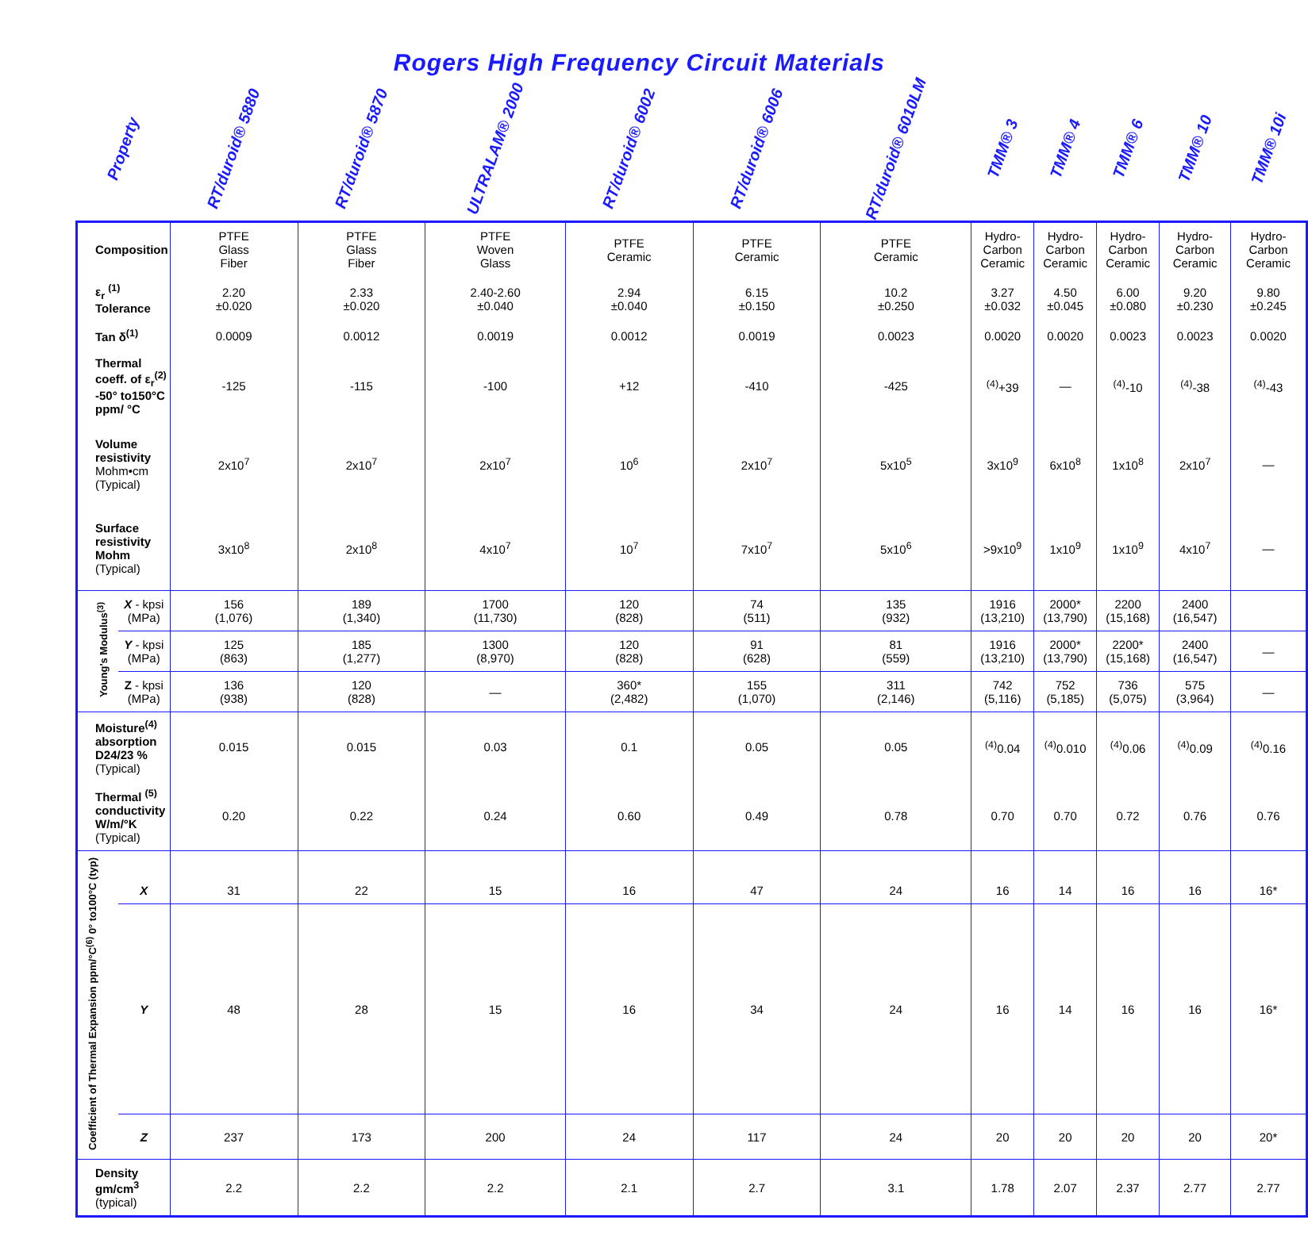Rogers High Frequency Circuit Materials
| Property | | RT/duroid® 5880 | RT/duroid® 5870 | ULTRALAM® 2000 | RT/duroid® 6002 | RT/duroid® 6006 | RT/duroid® 6010LM | TMM® 3 | TMM® 4 | TMM® 6 | TMM® 10 | TMM® 10i |
| --- | --- | --- | --- | --- | --- | --- | --- | --- | --- | --- | --- | --- |
| Composition | | PTFE Glass Fiber | PTFE Glass Fiber | PTFE Woven Glass | PTFE Ceramic | PTFE Ceramic | PTFE Ceramic | Hydro- Carbon Ceramic | Hydro- Carbon Ceramic | Hydro- Carbon Ceramic | Hydro- Carbon Ceramic | Hydro- Carbon Ceramic |
| ε<sub>r</sub> <sup>(1)</sup> Tolerance | | 2.20 ±0.020 | 2.33 ±0.020 | 2.40-2.60 ±0.040 | 2.94 ±0.040 | 6.15 ±0.150 | 10.2 ±0.250 | 3.27 ±0.032 | 4.50 ±0.045 | 6.00 ±0.080 | 9.20 ±0.230 | 9.80 ±0.245 |
| Tan δ<sup>(1)</sup> | | 0.0009 | 0.0012 | 0.0019 | 0.0012 | 0.0019 | 0.0023 | 0.0020 | 0.0020 | 0.0023 | 0.0023 | 0.0020 |
| Thermal coeff. of ε<sub>r</sub><sup>(2)</sup> -50° to150°C ppm/ °C | | -125 | -115 | -100 | +12 | -410 | -425 | <sup>(4)</sup>+39 | — | <sup>(4)</sup>-10 | <sup>(4)</sup>-38 | <sup>(4)</sup>-43 |
| Volume resistivity Mohm•cm (Typical) | | 2x10<sup>7</sup> | 2x10<sup>7</sup> | 2x10<sup>7</sup> | 10<sup>6</sup> | 2x10<sup>7</sup> | 5x10<sup>5</sup> | 3x10<sup>9</sup> | 6x10<sup>8</sup> | 1x10<sup>8</sup> | 2x10<sup>7</sup> | — |
| Surface resistivity Mohm (Typical) | | 3x10<sup>8</sup> | 2x10<sup>8</sup> | 4x10<sup>7</sup> | 10<sup>7</sup> | 7x10<sup>7</sup> | 5x10<sup>6</sup> | >9x10<sup>9</sup> | 1x10<sup>9</sup> | 1x10<sup>9</sup> | 4x10<sup>7</sup> | — |
| Young's Modulus<sup>(3)</sup> | X - kpsi (MPa) | 156 (1,076) | 189 (1,340) | 1700 (11,730) | 120 (828) | 74 (511) | 135 (932) | 1916 (13,210) | 2000* (13,790) | 2200 (15,168) | 2400 (16,547) | |
| | Y - kpsi (MPa) | 125 (863) | 185 (1,277) | 1300 (8,970) | 120 (828) | 91 (628) | 81 (559) | 1916 (13,210) | 2000* (13,790) | 2200* (15,168) | 2400 (16,547) | — |
| | Z - kpsi (MPa) | 136 (938) | 120 (828) | — | 360* (2,482) | 155 (1,070) | 311 (2,146) | 742 (5,116) | 752 (5,185) | 736 (5,075) | 575 (3,964) | — |
| Moisture<sup>(4)</sup> absorption D24/23 % (Typical) | | 0.015 | 0.015 | 0.03 | 0.1 | 0.05 | 0.05 | <sup>(4)</sup> 0.04 | <sup>(4)</sup> 0.010 | <sup>(4)</sup> 0.06 | <sup>(4)</sup> 0.09 | <sup>(4)</sup> 0.16 |
| Thermal <sup>(5)</sup> conductivity W/m/°K (Typical) | | 0.20 | 0.22 | 0.24 | 0.60 | 0.49 | 0.78 | 0.70 | 0.70 | 0.72 | 0.76 | 0.76 |
| Coefficient of Thermal Expansion ppm/°C<sup>(6)</sup> 0° to100°C (typ) | X | 31 | 22 | 15 | 16 | 47 | 24 | 16 | 14 | 16 | 16 | 16* |
| | Y | 48 | 28 | 15 | 16 | 34 | 24 | 16 | 14 | 16 | 16 | 16* |
| | Z | 237 | 173 | 200 | 24 | 117 | 24 | 20 | 20 | 20 | 20 | 20* |
| Density gm/cm<sup>3</sup> (typical) | | 2.2 | 2.2 | 2.2 | 2.1 | 2.7 | 3.1 | 1.78 | 2.07 | 2.37 | 2.77 | 2.77 |